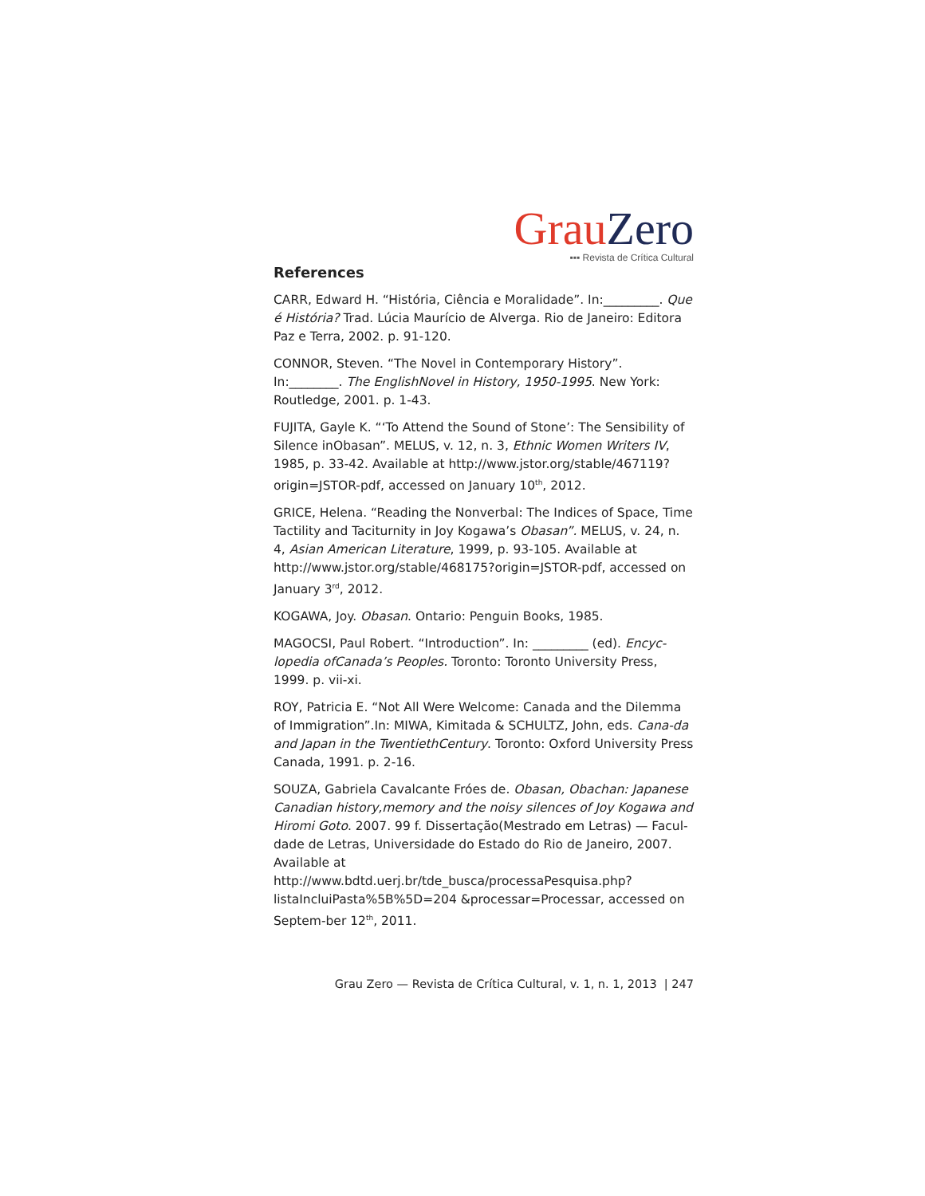Grau Zero
▪▪▪ Revista de Crítica Cultural
References
CARR, Edward H. “História, Ciência e Moralidade”. In:_________. Que é História? Trad. Lúcia Maurício de Alverga. Rio de Janeiro: Editora Paz e Terra, 2002. p. 91-120.
CONNOR, Steven. “The Novel in Contemporary History”. In:________. The EnglishNovel in History, 1950-1995. New York: Routledge, 2001. p. 1-43.
FUJITA, Gayle K. “‘To Attend the Sound of Stone’: The Sensibility of Silence inObasan”. MELUS, v. 12, n. 3, Ethnic Women Writers IV, 1985, p. 33-42. Available at http://www.jstor.org/stable/467119?origin=JSTOR-pdf, accessed on January 10<sup>th</sup>, 2012.
GRICE, Helena. “Reading the Nonverbal: The Indices of Space, Time Tactility and Taciturnity in Joy Kogawa’s Obasan”. MELUS, v. 24, n. 4, Asian American Literature, 1999, p. 93-105. Available at http://www.jstor.org/stable/468175?origin=JSTOR-pdf, accessed on January 3<sup>rd</sup>, 2012.
KOGAWA, Joy. Obasan. Ontario: Penguin Books, 1985.
MAGOCSI, Paul Robert. “Introduction”. In: _________ (ed). Encyc-lopedia ofCanada’s Peoples. Toronto: Toronto University Press, 1999. p. vii-xi.
ROY, Patricia E. “Not All Were Welcome: Canada and the Dilemma of Immigration”.In: MIWA, Kimitada & SCHULTZ, John, eds. Cana-da and Japan in the TwentiethCentury. Toronto: Oxford University Press Canada, 1991. p. 2-16.
SOUZA, Gabriela Cavalcante Fróes de. Obasan, Obachan: Japanese Canadian history,memory and the noisy silences of Joy Kogawa and Hiromi Goto. 2007. 99 f. Dissertação(Mestrado em Letras) — Facul-dade de Letras, Universidade do Estado do Rio de Janeiro, 2007. Available at http://www.bdtd.uerj.br/tde_busca/processaPesquisa.php?listaIncluiPasta%5B%5D=204 &processar=Processar, accessed on Septem-ber 12<sup>th</sup>, 2011.
Grau Zero — Revista de Crítica Cultural, v. 1, n. 1, 2013 | 247